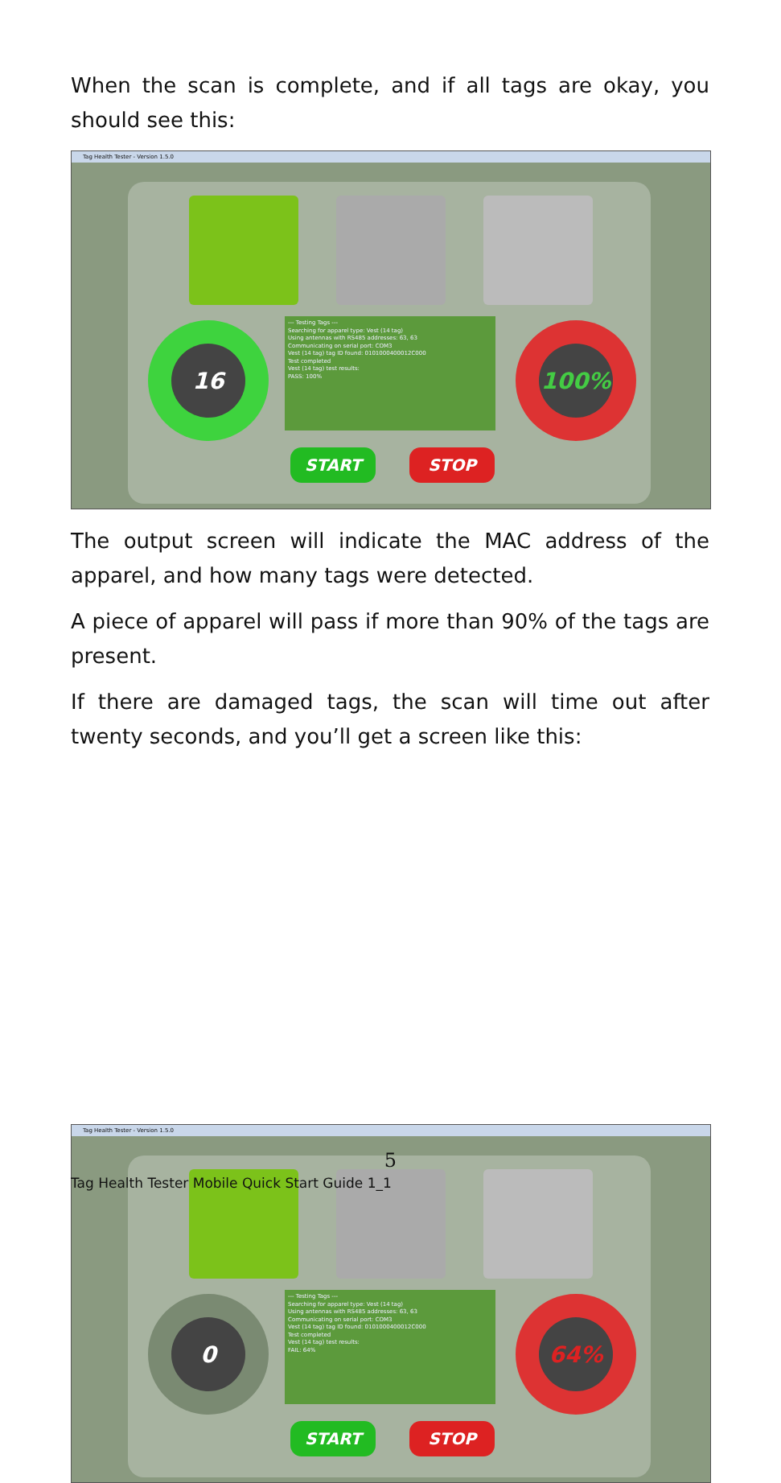When the scan is complete, and if all tags are okay, you should see this:
Tag Health Tester - Version 1.5.0
--- Testing Tags ---
Searching for apparel type: Vest (14 tag)
Using antennas with RS485 addresses: 63, 63
Communicating on serial port: COM3
Vest (14 tag) tag ID found: 0101000400012C000
Test completed
Vest (14 tag) test results:
PASS: 100%
16 100%
START STOP
The output screen will indicate the MAC address of the apparel, and how many tags were detected.
A piece of apparel will pass if more than 90% of the tags are present.
If there are damaged tags, the scan will time out after twenty seconds, and you’ll get a screen like this:
Tag Health Tester - Version 1.5.0
--- Testing Tags ---
Searching for apparel type: Vest (14 tag)
Using antennas with RS485 addresses: 63, 63
Communicating on serial port: COM3
Vest (14 tag) tag ID found: 0101000400012C000
Test completed
Vest (14 tag) test results:
FAIL: 64%
0 64%
START STOP
5
Tag Health Tester Mobile Quick Start Guide 1_1